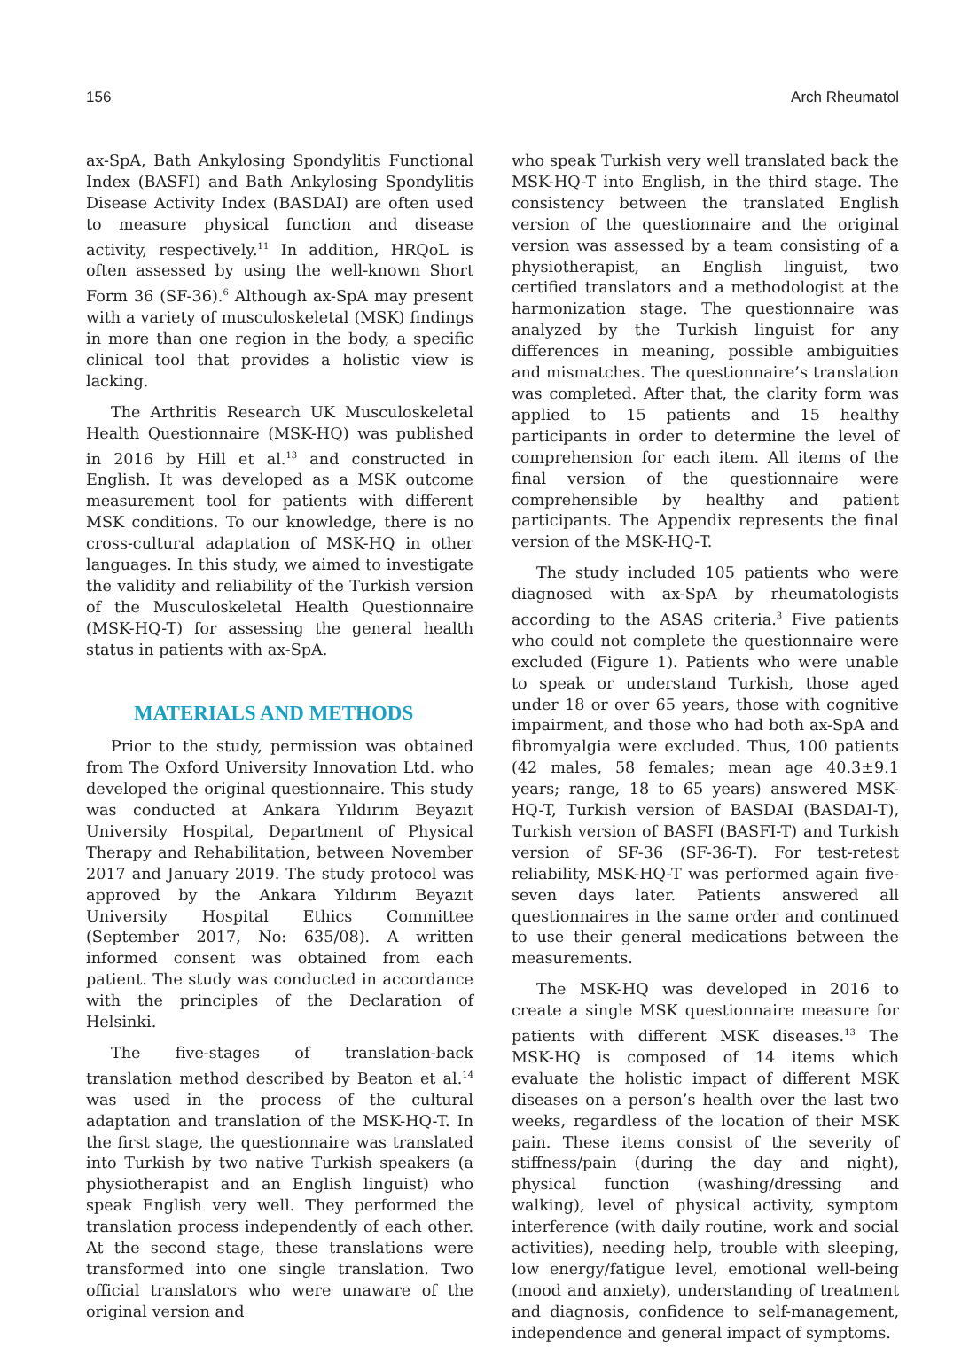156 Arch Rheumatol
ax-SpA, Bath Ankylosing Spondylitis Functional Index (BASFI) and Bath Ankylosing Spondylitis Disease Activity Index (BASDAI) are often used to measure physical function and disease activity, respectively.<sup>11</sup> In addition, HRQoL is often assessed by using the well-known Short Form 36 (SF-36).<sup>6</sup> Although ax-SpA may present with a variety of musculoskeletal (MSK) findings in more than one region in the body, a specific clinical tool that provides a holistic view is lacking.
The Arthritis Research UK Musculoskeletal Health Questionnaire (MSK-HQ) was published in 2016 by Hill et al.<sup>13</sup> and constructed in English. It was developed as a MSK outcome measurement tool for patients with different MSK conditions. To our knowledge, there is no cross-cultural adaptation of MSK-HQ in other languages. In this study, we aimed to investigate the validity and reliability of the Turkish version of the Musculoskeletal Health Questionnaire (MSK-HQ-T) for assessing the general health status in patients with ax-SpA.
MATERIALS AND METHODS
Prior to the study, permission was obtained from The Oxford University Innovation Ltd. who developed the original questionnaire. This study was conducted at Ankara Yıldırım Beyazıt University Hospital, Department of Physical Therapy and Rehabilitation, between November 2017 and January 2019. The study protocol was approved by the Ankara Yıldırım Beyazıt University Hospital Ethics Committee (September 2017, No: 635/08). A written informed consent was obtained from each patient. The study was conducted in accordance with the principles of the Declaration of Helsinki.
The five-stages of translation-back translation method described by Beaton et al.<sup>14</sup> was used in the process of the cultural adaptation and translation of the MSK-HQ-T. In the first stage, the questionnaire was translated into Turkish by two native Turkish speakers (a physiotherapist and an English linguist) who speak English very well. They performed the translation process independently of each other. At the second stage, these translations were transformed into one single translation. Two official translators who were unaware of the original version and
who speak Turkish very well translated back the MSK-HQ-T into English, in the third stage. The consistency between the translated English version of the questionnaire and the original version was assessed by a team consisting of a physiotherapist, an English linguist, two certified translators and a methodologist at the harmonization stage. The questionnaire was analyzed by the Turkish linguist for any differences in meaning, possible ambiguities and mismatches. The questionnaire’s translation was completed. After that, the clarity form was applied to 15 patients and 15 healthy participants in order to determine the level of comprehension for each item. All items of the final version of the questionnaire were comprehensible by healthy and patient participants. The Appendix represents the final version of the MSK-HQ-T.
The study included 105 patients who were diagnosed with ax-SpA by rheumatologists according to the ASAS criteria.<sup>3</sup> Five patients who could not complete the questionnaire were excluded (Figure 1). Patients who were unable to speak or understand Turkish, those aged under 18 or over 65 years, those with cognitive impairment, and those who had both ax-SpA and fibromyalgia were excluded. Thus, 100 patients (42 males, 58 females; mean age 40.3±9.1 years; range, 18 to 65 years) answered MSK-HQ-T, Turkish version of BASDAI (BASDAI-T), Turkish version of BASFI (BASFI-T) and Turkish version of SF-36 (SF-36-T). For test-retest reliability, MSK-HQ-T was performed again five-seven days later. Patients answered all questionnaires in the same order and continued to use their general medications between the measurements.
The MSK-HQ was developed in 2016 to create a single MSK questionnaire measure for patients with different MSK diseases.<sup>13</sup> The MSK-HQ is composed of 14 items which evaluate the holistic impact of different MSK diseases on a person’s health over the last two weeks, regardless of the location of their MSK pain. These items consist of the severity of stiffness/pain (during the day and night), physical function (washing/dressing and walking), level of physical activity, symptom interference (with daily routine, work and social activities), needing help, trouble with sleeping, low energy/fatigue level, emotional well-being (mood and anxiety), understanding of treatment and diagnosis, confidence to self-management, independence and general impact of symptoms.